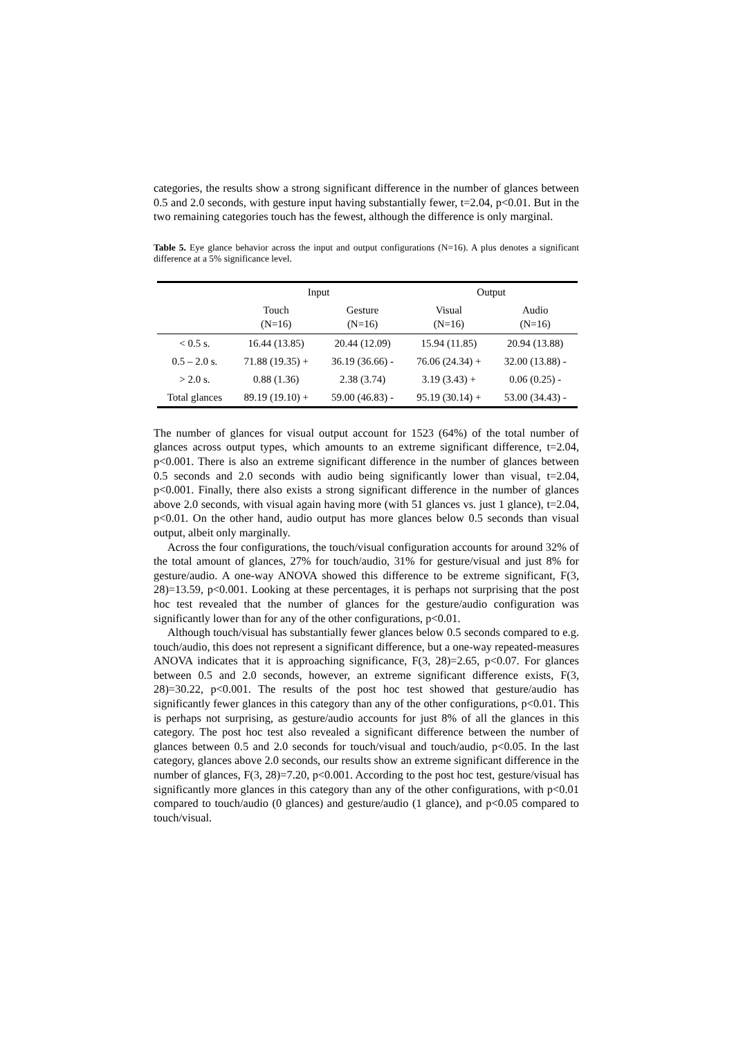categories, the results show a strong significant difference in the number of glances between 0.5 and 2.0 seconds, with gesture input having substantially fewer, t=2.04, p<0.01. But in the two remaining categories touch has the fewest, although the difference is only marginal.
Table 5. Eye glance behavior across the input and output configurations (N=16). A plus denotes a significant difference at a 5% significance level.
| | Input | | Output | |
| --- | --- | --- | --- | --- |
| | Touch (N=16) | Gesture (N=16) | Visual (N=16) | Audio (N=16) |
| < 0.5 s. | 16.44 (13.85) | 20.44 (12.09) | 15.94 (11.85) | 20.94 (13.88) |
| 0.5 – 2.0 s. | 71.88 (19.35) + | 36.19 (36.66) - | 76.06 (24.34) + | 32.00 (13.88) - |
| > 2.0 s. | 0.88 (1.36) | 2.38 (3.74) | 3.19 (3.43) + | 0.06 (0.25) - |
| Total glances | 89.19 (19.10) + | 59.00 (46.83) - | 95.19 (30.14) + | 53.00 (34.43) - |
The number of glances for visual output account for 1523 (64%) of the total number of glances across output types, which amounts to an extreme significant difference, t=2.04, p<0.001. There is also an extreme significant difference in the number of glances between 0.5 seconds and 2.0 seconds with audio being significantly lower than visual, t=2.04, p<0.001. Finally, there also exists a strong significant difference in the number of glances above 2.0 seconds, with visual again having more (with 51 glances vs. just 1 glance), t=2.04, p<0.01. On the other hand, audio output has more glances below 0.5 seconds than visual output, albeit only marginally.
Across the four configurations, the touch/visual configuration accounts for around 32% of the total amount of glances, 27% for touch/audio, 31% for gesture/visual and just 8% for gesture/audio. A one-way ANOVA showed this difference to be extreme significant, F(3, 28)=13.59, p<0.001. Looking at these percentages, it is perhaps not surprising that the post hoc test revealed that the number of glances for the gesture/audio configuration was significantly lower than for any of the other configurations, p<0.01.
Although touch/visual has substantially fewer glances below 0.5 seconds compared to e.g. touch/audio, this does not represent a significant difference, but a one-way repeated-measures ANOVA indicates that it is approaching significance, F(3, 28)=2.65, p<0.07. For glances between 0.5 and 2.0 seconds, however, an extreme significant difference exists, F(3, 28)=30.22, p<0.001. The results of the post hoc test showed that gesture/audio has significantly fewer glances in this category than any of the other configurations, p<0.01. This is perhaps not surprising, as gesture/audio accounts for just 8% of all the glances in this category. The post hoc test also revealed a significant difference between the number of glances between 0.5 and 2.0 seconds for touch/visual and touch/audio, p<0.05. In the last category, glances above 2.0 seconds, our results show an extreme significant difference in the number of glances, F(3, 28)=7.20, p<0.001. According to the post hoc test, gesture/visual has significantly more glances in this category than any of the other configurations, with p<0.01 compared to touch/audio (0 glances) and gesture/audio (1 glance), and p<0.05 compared to touch/visual.